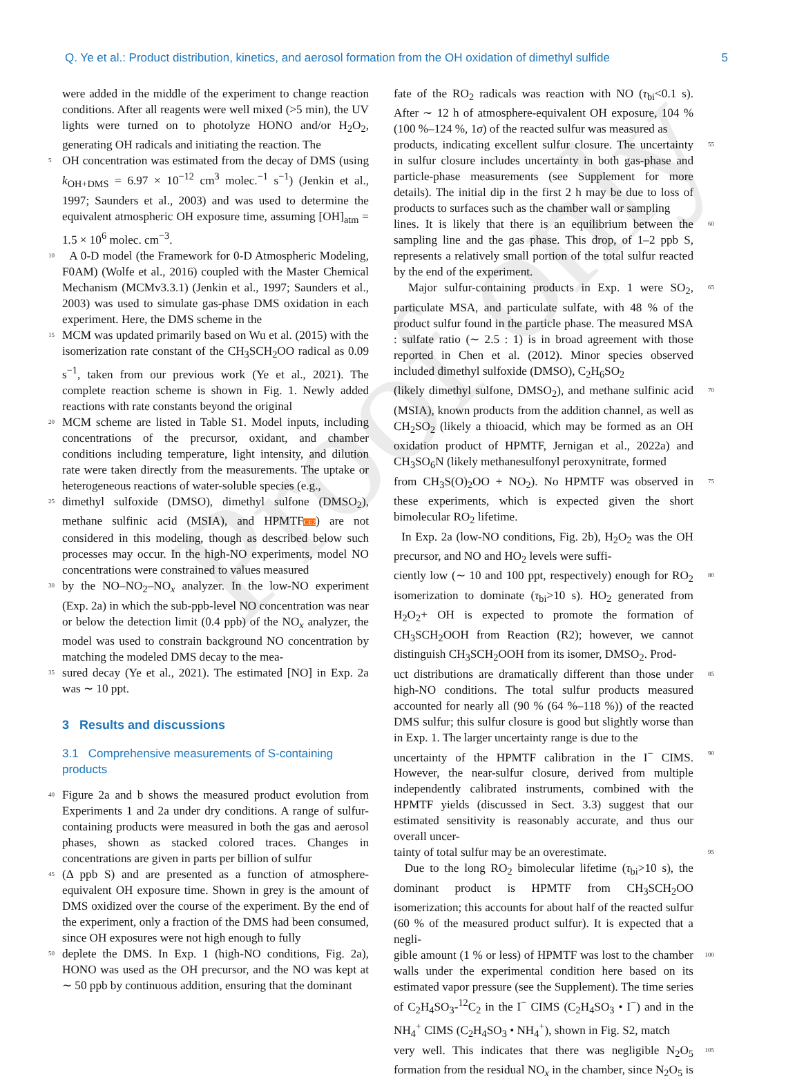Proof only
Q. Ye et al.: Product distribution, kinetics, and aerosol formation from the OH oxidation of dimethyl sulfide 5
were added in the middle of the experiment to change reaction conditions. After all reagents were well mixed (>5 min), the UV lights were turned on to photolyze HONO and/or H<sub>2</sub>O<sub>2</sub>, generating OH radicals and initiating the reaction. The
5 OH concentration was estimated from the decay of DMS (using k<sub>OH+DMS</sub> = 6.97 × 10<sup>−12</sup> cm<sup>3</sup> molec.<sup>−1</sup> s<sup>−1</sup>) (Jenkin et al., 1997; Saunders et al., 2003) and was used to determine the equivalent atmospheric OH exposure time, assuming [OH]<sub>atm</sub> = 1.5 × 10<sup>6</sup> molec. cm<sup>−3</sup>.
10 A 0-D model (the Framework for 0-D Atmospheric Modeling, F0AM) (Wolfe et al., 2016) coupled with the Master Chemical Mechanism (MCMv3.3.1) (Jenkin et al., 1997; Saunders et al., 2003) was used to simulate gas-phase DMS oxidation in each experiment. Here, the DMS scheme in the
15 MCM was updated primarily based on Wu et al. (2015) with the isomerization rate constant of the CH<sub>3</sub>SCH<sub>2</sub>OO radical as 0.09 s<sup>−1</sup>, taken from our previous work (Ye et al., 2021). The complete reaction scheme is shown in Fig. 1. Newly added reactions with rate constants beyond the original
20 MCM scheme are listed in Table S1. Model inputs, including concentrations of the precursor, oxidant, and chamber conditions including temperature, light intensity, and dilution rate were taken directly from the measurements. The uptake or heterogeneous reactions of water-soluble species (e.g.,
25 dimethyl sulfoxide (DMSO), dimethyl sulfone (DMSO<sub>2</sub>), methane sulfinic acid (MSIA), and HPMTFCE2) are not considered in this modeling, though as described below such processes may occur. In the high-NO experiments, model NO concentrations were constrained to values measured
30 by the NO–NO<sub>2</sub>–NO<sub>x</sub> analyzer. In the low-NO experiment (Exp. 2a) in which the sub-ppb-level NO concentration was near or below the detection limit (0.4 ppb) of the NO<sub>x</sub> analyzer, the model was used to constrain background NO concentration by matching the modeled DMS decay to the mea-
35 sured decay (Ye et al., 2021). The estimated [NO] in Exp. 2a was ∼ 10 ppt.
3 Results and discussions
3.1 Comprehensive measurements of S-containing products
40 Figure 2a and b shows the measured product evolution from Experiments 1 and 2a under dry conditions. A range of sulfur-containing products were measured in both the gas and aerosol phases, shown as stacked colored traces. Changes in concentrations are given in parts per billion of sulfur
45 (Δ ppb S) and are presented as a function of atmosphere-equivalent OH exposure time. Shown in grey is the amount of DMS oxidized over the course of the experiment. By the end of the experiment, only a fraction of the DMS had been consumed, since OH exposures were not high enough to fully
50 deplete the DMS. In Exp. 1 (high-NO conditions, Fig. 2a), HONO was used as the OH precursor, and the NO was kept at ∼ 50 ppb by continuous addition, ensuring that the dominant
fate of the RO<sub>2</sub> radicals was reaction with NO (τ<sub>bi</sub><0.1 s). After ∼ 12 h of atmosphere-equivalent OH exposure, 104 % (100 %–124 %, 1σ) of the reacted sulfur was measured as
55 products, indicating excellent sulfur closure. The uncertainty in sulfur closure includes uncertainty in both gas-phase and particle-phase measurements (see Supplement for more details). The initial dip in the first 2 h may be due to loss of products to surfaces such as the chamber wall or sampling
60 lines. It is likely that there is an equilibrium between the sampling line and the gas phase. This drop, of 1–2 ppb S, represents a relatively small portion of the total sulfur reacted by the end of the experiment.
65 Major sulfur-containing products in Exp. 1 were SO<sub>2</sub>, particulate MSA, and particulate sulfate, with 48 % of the product sulfur found in the particle phase. The measured MSA : sulfate ratio (∼ 2.5 : 1) is in broad agreement with those reported in Chen et al. (2012). Minor species observed included dimethyl sulfoxide (DMSO), C<sub>2</sub>H<sub>6</sub>SO<sub>2</sub>
70 (likely dimethyl sulfone, DMSO<sub>2</sub>), and methane sulfinic acid (MSIA), known products from the addition channel, as well as CH<sub>2</sub>SO<sub>2</sub> (likely a thioacid, which may be formed as an OH oxidation product of HPMTF, Jernigan et al., 2022a) and CH<sub>3</sub>SO<sub>6</sub>N (likely methanesulfonyl peroxynitrate, formed
75 from CH<sub>3</sub>S(O)<sub>2</sub>OO + NO<sub>2</sub>). No HPMTF was observed in these experiments, which is expected given the short bimolecular RO<sub>2</sub> lifetime.
In Exp. 2a (low-NO conditions, Fig. 2b), H<sub>2</sub>O<sub>2</sub> was the OH precursor, and NO and HO<sub>2</sub> levels were suffi-
80 ciently low (∼ 10 and 100 ppt, respectively) enough for RO<sub>2</sub> isomerization to dominate (τ<sub>bi</sub>>10 s). HO<sub>2</sub> generated from H<sub>2</sub>O<sub>2</sub>+ OH is expected to promote the formation of CH<sub>3</sub>SCH<sub>2</sub>OOH from Reaction (R2); however, we cannot distinguish CH<sub>3</sub>SCH<sub>2</sub>OOH from its isomer, DMSO<sub>2</sub>. Prod-
85 uct distributions are dramatically different than those under high-NO conditions. The total sulfur products measured accounted for nearly all (90 % (64 %–118 %)) of the reacted DMS sulfur; this sulfur closure is good but slightly worse than in Exp. 1. The larger uncertainty range is due to the
90 uncertainty of the HPMTF calibration in the I<sup>−</sup> CIMS. However, the near-sulfur closure, derived from multiple independently calibrated instruments, combined with the HPMTF yields (discussed in Sect. 3.3) suggest that our estimated sensitivity is reasonably accurate, and thus our overall uncer-
95 tainty of total sulfur may be an overestimate.
Due to the long RO<sub>2</sub> bimolecular lifetime (τ<sub>bi</sub>>10 s), the dominant product is HPMTF from CH<sub>3</sub>SCH<sub>2</sub>OO isomerization; this accounts for about half of the reacted sulfur (60 % of the measured product sulfur). It is expected that a negli-
100 gible amount (1 % or less) of HPMTF was lost to the chamber walls under the experimental condition here based on its estimated vapor pressure (see the Supplement). The time series of C<sub>2</sub>H<sub>4</sub>SO<sub>3</sub>-<sup>12</sup>C<sub>2</sub> in the I<sup>−</sup> CIMS (C<sub>2</sub>H<sub>4</sub>SO<sub>3</sub> • I<sup>−</sup>) and in the NH<sub>4</sub><sup>+</sup> CIMS (C<sub>2</sub>H<sub>4</sub>SO<sub>3</sub> • NH<sub>4</sub><sup>+</sup>), shown in Fig. S2, match
105 very well. This indicates that there was negligible N<sub>2</sub>O<sub>5</sub> formation from the residual NO<sub>x</sub> in the chamber, since N<sub>2</sub>O<sub>5</sub> is